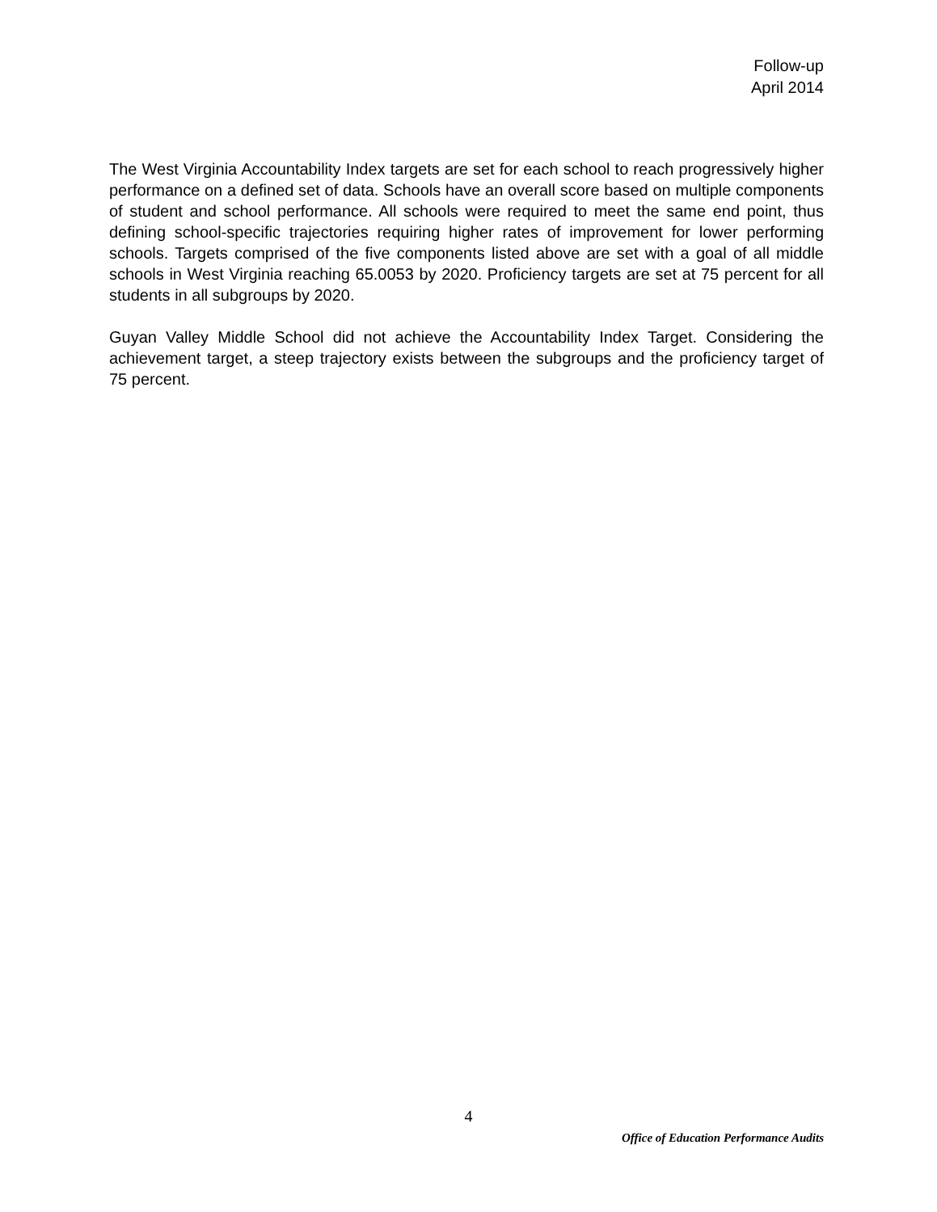Follow-up
April 2014
The West Virginia Accountability Index targets are set for each school to reach progressively higher performance on a defined set of data. Schools have an overall score based on multiple components of student and school performance. All schools were required to meet the same end point, thus defining school-specific trajectories requiring higher rates of improvement for lower performing schools. Targets comprised of the five components listed above are set with a goal of all middle schools in West Virginia reaching 65.0053 by 2020. Proficiency targets are set at 75 percent for all students in all subgroups by 2020.
Guyan Valley Middle School did not achieve the Accountability Index Target. Considering the achievement target, a steep trajectory exists between the subgroups and the proficiency target of 75 percent.
4
Office of Education Performance Audits